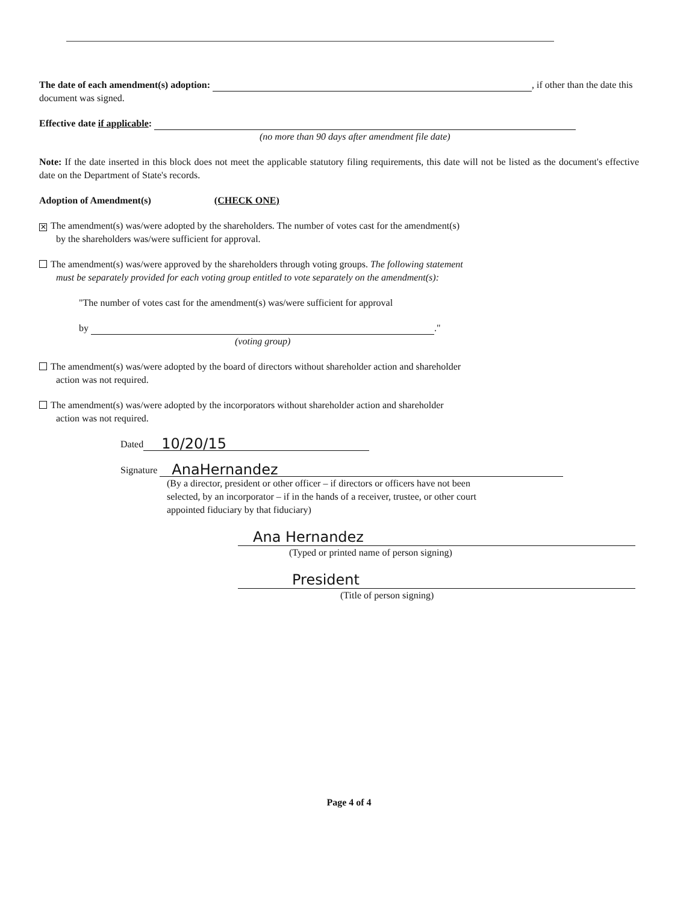The date of each amendment(s) adoption: , if other than the date this document was signed.
Effective date if applicable:
(no more than 90 days after amendment file date)
Note: If the date inserted in this block does not meet the applicable statutory filing requirements, this date will not be listed as the document's effective date on the Department of State's records.
Adoption of Amendment(s) (CHECK ONE)
✕ The amendment(s) was/were adopted by the shareholders. The number of votes cast for the amendment(s)
by the shareholders was/were sufficient for approval.
The amendment(s) was/were approved by the shareholders through voting groups. The following statement
must be separately provided for each voting group entitled to vote separately on the amendment(s):
"The number of votes cast for the amendment(s) was/were sufficient for approval
by ."
(voting group)
The amendment(s) was/were adopted by the board of directors without shareholder action and shareholder
action was not required.
The amendment(s) was/were adopted by the incorporators without shareholder action and shareholder
action was not required.
Dated 10/20/15
Signature AnaHernandez
(By a director, president or other officer – if directors or officers have not been
selected, by an incorporator – if in the hands of a receiver, trustee, or other court
appointed fiduciary by that fiduciary)
Ana Hernandez
(Typed or printed name of person signing)
President
(Title of person signing)
Page 4 of 4